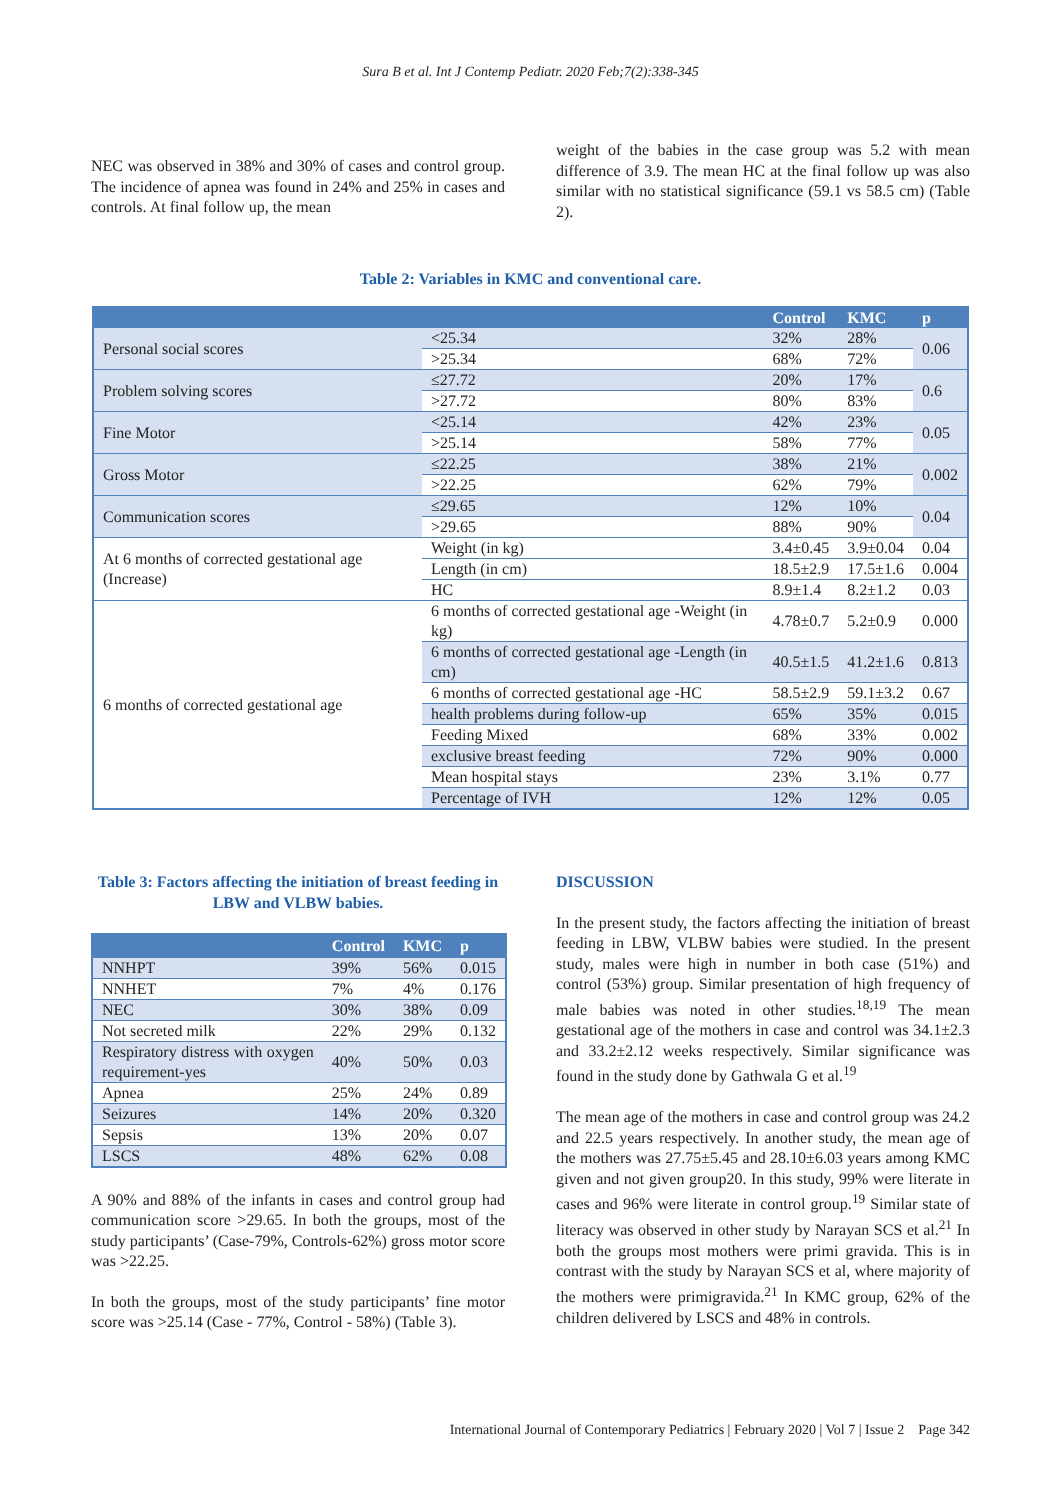Sura B et al. Int J Contemp Pediatr. 2020 Feb;7(2):338-345
NEC was observed in 38% and 30% of cases and control group. The incidence of apnea was found in 24% and 25% in cases and controls. At final follow up, the mean
weight of the babies in the case group was 5.2 with mean difference of 3.9. The mean HC at the final follow up was also similar with no statistical significance (59.1 vs 58.5 cm) (Table 2).
Table 2: Variables in KMC and conventional care.
| | | Control | KMC | p |
| --- | --- | --- | --- | --- |
| Personal social scores | <25.34 | 32% | 28% | 0.06 |
| | >25.34 | 68% | 72% | |
| Problem solving scores | ≤27.72 | 20% | 17% | 0.6 |
| | >27.72 | 80% | 83% | |
| Fine Motor | <25.14 | 42% | 23% | 0.05 |
| | >25.14 | 58% | 77% | |
| Gross Motor | ≤22.25 | 38% | 21% | 0.002 |
| | >22.25 | 62% | 79% | |
| Communication scores | ≤29.65 | 12% | 10% | 0.04 |
| | >29.65 | 88% | 90% | |
| At 6 months of corrected gestational age (Increase) | Weight (in kg) | 3.4±0.45 | 3.9±0.04 | 0.04 |
| | Length (in cm) | 18.5±2.9 | 17.5±1.6 | 0.004 |
| | HC | 8.9±1.4 | 8.2±1.2 | 0.03 |
| 6 months of corrected gestational age | 6 months of corrected gestational age -Weight (in kg) | 4.78±0.7 | 5.2±0.9 | 0.000 |
| | 6 months of corrected gestational age -Length (in cm) | 40.5±1.5 | 41.2±1.6 | 0.813 |
| | 6 months of corrected gestational age -HC | 58.5±2.9 | 59.1±3.2 | 0.67 |
| | health problems during follow-up | 65% | 35% | 0.015 |
| | Feeding Mixed | 68% | 33% | 0.002 |
| | exclusive breast feeding | 72% | 90% | 0.000 |
| | Mean hospital stays | 23% | 3.1% | 0.77 |
| | Percentage of IVH | 12% | 12% | 0.05 |
Table 3: Factors affecting the initiation of breast feeding in LBW and VLBW babies.
| | Control | KMC | p |
| --- | --- | --- | --- |
| NNHPT | 39% | 56% | 0.015 |
| NNHET | 7% | 4% | 0.176 |
| NEC | 30% | 38% | 0.09 |
| Not secreted milk | 22% | 29% | 0.132 |
| Respiratory distress with oxygen requirement-yes | 40% | 50% | 0.03 |
| Apnea | 25% | 24% | 0.89 |
| Seizures | 14% | 20% | 0.320 |
| Sepsis | 13% | 20% | 0.07 |
| LSCS | 48% | 62% | 0.08 |
A 90% and 88% of the infants in cases and control group had communication score >29.65. In both the groups, most of the study participants’ (Case-79%, Controls-62%) gross motor score was >22.25.
In both the groups, most of the study participants’ fine motor score was >25.14 (Case - 77%, Control - 58%) (Table 3).
DISCUSSION
In the present study, the factors affecting the initiation of breast feeding in LBW, VLBW babies were studied. In the present study, males were high in number in both case (51%) and control (53%) group. Similar presentation of high frequency of male babies was noted in other studies.<sup>18,19</sup> The mean gestational age of the mothers in case and control was 34.1±2.3 and 33.2±2.12 weeks respectively. Similar significance was found in the study done by Gathwala G et al.<sup>19</sup>
The mean age of the mothers in case and control group was 24.2 and 22.5 years respectively. In another study, the mean age of the mothers was 27.75±5.45 and 28.10±6.03 years among KMC given and not given group20. In this study, 99% were literate in cases and 96% were literate in control group.<sup>19</sup> Similar state of literacy was observed in other study by Narayan SCS et al.<sup>21</sup> In both the groups most mothers were primi gravida. This is in contrast with the study by Narayan SCS et al, where majority of the mothers were primigravida.<sup>21</sup> In KMC group, 62% of the children delivered by LSCS and 48% in controls.
International Journal of Contemporary Pediatrics | February 2020 | Vol 7 | Issue 2 Page 342